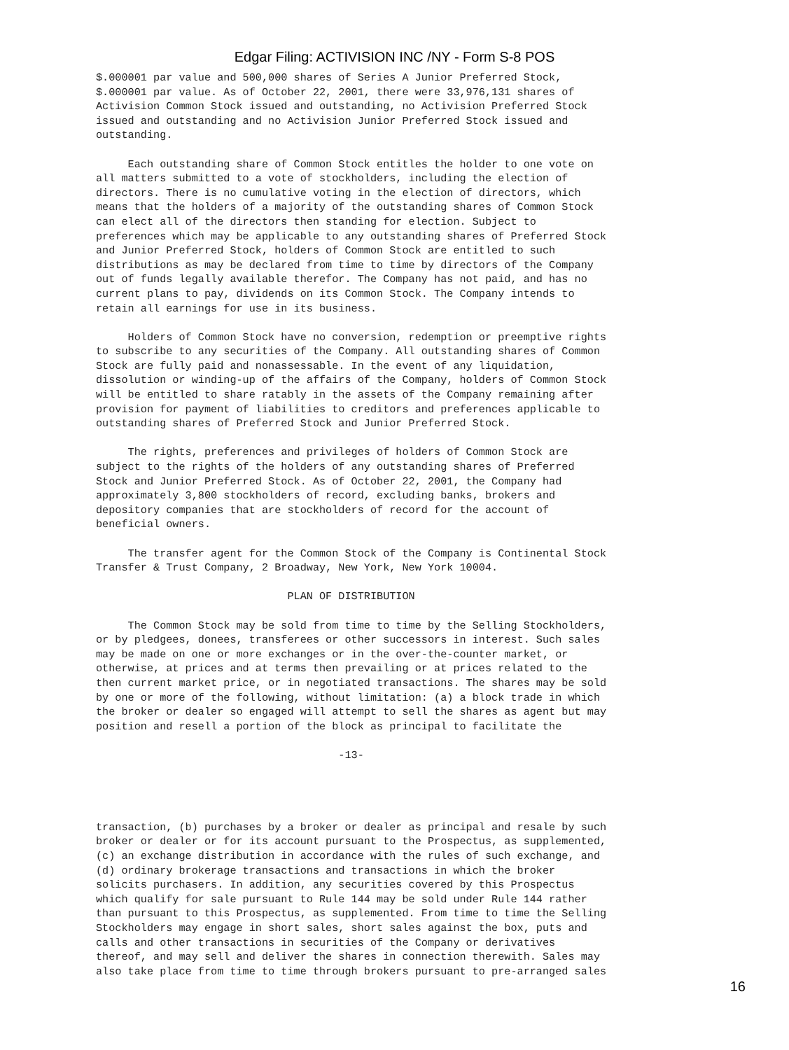Edgar Filing: ACTIVISION INC /NY - Form S-8 POS
$.000001 par value and 500,000 shares of Series A Junior Preferred Stock,
$.000001 par value. As of October 22, 2001, there were 33,976,131 shares of
Activision Common Stock issued and outstanding, no Activision Preferred Stock
issued and outstanding and no Activision Junior Preferred Stock issued and
outstanding.

     Each outstanding share of Common Stock entitles the holder to one vote on
all matters submitted to a vote of stockholders, including the election of
directors. There is no cumulative voting in the election of directors, which
means that the holders of a majority of the outstanding shares of Common Stock
can elect all of the directors then standing for election. Subject to
preferences which may be applicable to any outstanding shares of Preferred Stock
and Junior Preferred Stock, holders of Common Stock are entitled to such
distributions as may be declared from time to time by directors of the Company
out of funds legally available therefor. The Company has not paid, and has no
current plans to pay, dividends on its Common Stock. The Company intends to
retain all earnings for use in its business.

     Holders of Common Stock have no conversion, redemption or preemptive rights
to subscribe to any securities of the Company. All outstanding shares of Common
Stock are fully paid and nonassessable. In the event of any liquidation,
dissolution or winding-up of the affairs of the Company, holders of Common Stock
will be entitled to share ratably in the assets of the Company remaining after
provision for payment of liabilities to creditors and preferences applicable to
outstanding shares of Preferred Stock and Junior Preferred Stock.

     The rights, preferences and privileges of holders of Common Stock are
subject to the rights of the holders of any outstanding shares of Preferred
Stock and Junior Preferred Stock. As of October 22, 2001, the Company had
approximately 3,800 stockholders of record, excluding banks, brokers and
depository companies that are stockholders of record for the account of
beneficial owners.

     The transfer agent for the Common Stock of the Company is Continental Stock
Transfer & Trust Company, 2 Broadway, New York, New York 10004.

                              PLAN OF DISTRIBUTION

     The Common Stock may be sold from time to time by the Selling Stockholders,
or by pledgees, donees, transferees or other successors in interest. Such sales
may be made on one or more exchanges or in the over-the-counter market, or
otherwise, at prices and at terms then prevailing or at prices related to the
then current market price, or in negotiated transactions. The shares may be sold
by one or more of the following, without limitation: (a) a block trade in which
the broker or dealer so engaged will attempt to sell the shares as agent but may
position and resell a portion of the block as principal to facilitate the

                                      -13-




transaction, (b) purchases by a broker or dealer as principal and resale by such
broker or dealer or for its account pursuant to the Prospectus, as supplemented,
(c) an exchange distribution in accordance with the rules of such exchange, and
(d) ordinary brokerage transactions and transactions in which the broker
solicits purchasers. In addition, any securities covered by this Prospectus
which qualify for sale pursuant to Rule 144 may be sold under Rule 144 rather
than pursuant to this Prospectus, as supplemented. From time to time the Selling
Stockholders may engage in short sales, short sales against the box, puts and
calls and other transactions in securities of the Company or derivatives
thereof, and may sell and deliver the shares in connection therewith. Sales may
also take place from time to time through brokers pursuant to pre-arranged sales
16